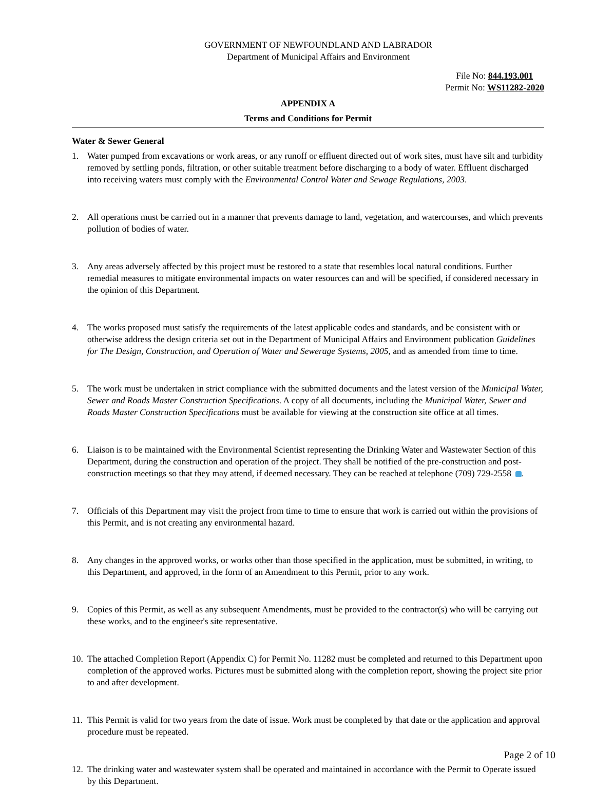GOVERNMENT OF NEWFOUNDLAND AND LABRADOR
Department of Municipal Affairs and Environment
File No: 844.193.001
Permit No: WS11282-2020
APPENDIX A
Terms and Conditions for Permit
Water & Sewer General
1. Water pumped from excavations or work areas, or any runoff or effluent directed out of work sites, must have silt and turbidity removed by settling ponds, filtration, or other suitable treatment before discharging to a body of water. Effluent discharged into receiving waters must comply with the Environmental Control Water and Sewage Regulations, 2003.
2. All operations must be carried out in a manner that prevents damage to land, vegetation, and watercourses, and which prevents pollution of bodies of water.
3. Any areas adversely affected by this project must be restored to a state that resembles local natural conditions. Further remedial measures to mitigate environmental impacts on water resources can and will be specified, if considered necessary in the opinion of this Department.
4. The works proposed must satisfy the requirements of the latest applicable codes and standards, and be consistent with or otherwise address the design criteria set out in the Department of Municipal Affairs and Environment publication Guidelines for The Design, Construction, and Operation of Water and Sewerage Systems, 2005, and as amended from time to time.
5. The work must be undertaken in strict compliance with the submitted documents and the latest version of the Municipal Water, Sewer and Roads Master Construction Specifications. A copy of all documents, including the Municipal Water, Sewer and Roads Master Construction Specifications must be available for viewing at the construction site office at all times.
6. Liaison is to be maintained with the Environmental Scientist representing the Drinking Water and Wastewater Section of this Department, during the construction and operation of the project. They shall be notified of the pre-construction and post-construction meetings so that they may attend, if deemed necessary. They can be reached at telephone (709) 729-2558 .
7. Officials of this Department may visit the project from time to time to ensure that work is carried out within the provisions of this Permit, and is not creating any environmental hazard.
8. Any changes in the approved works, or works other than those specified in the application, must be submitted, in writing, to this Department, and approved, in the form of an Amendment to this Permit, prior to any work.
9. Copies of this Permit, as well as any subsequent Amendments, must be provided to the contractor(s) who will be carrying out these works, and to the engineer's site representative.
10. The attached Completion Report (Appendix C) for Permit No. 11282 must be completed and returned to this Department upon completion of the approved works. Pictures must be submitted along with the completion report, showing the project site prior to and after development.
11. This Permit is valid for two years from the date of issue. Work must be completed by that date or the application and approval procedure must be repeated.
12. The drinking water and wastewater system shall be operated and maintained in accordance with the Permit to Operate issued by this Department.
Page 2 of 10